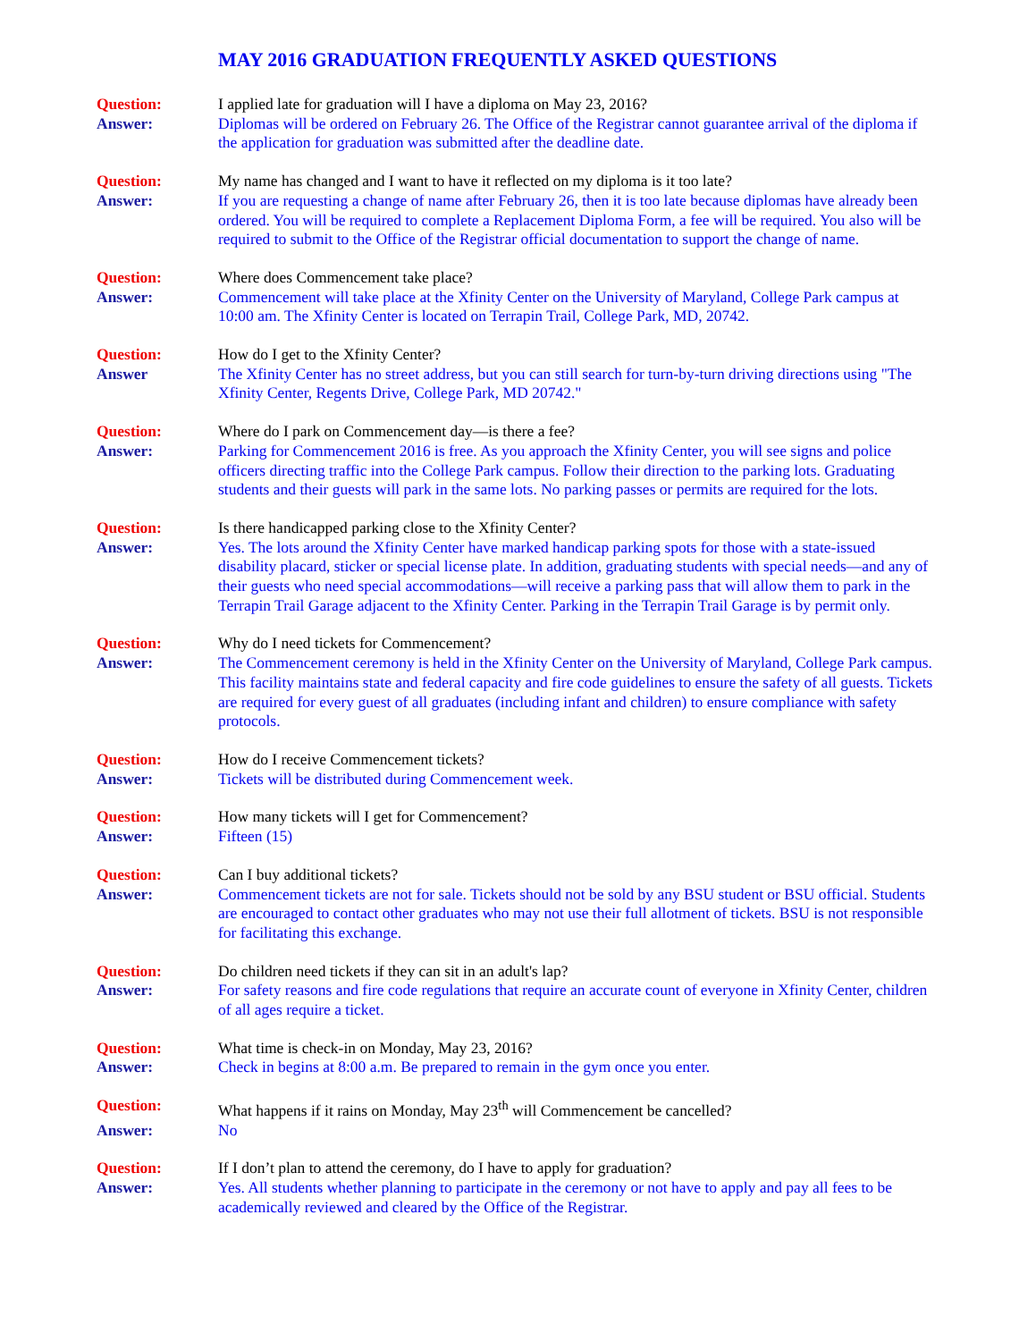MAY 2016 GRADUATION FREQUENTLY ASKED QUESTIONS
Question:
I applied late for graduation will I have a diploma on May 23, 2016?
Answer:
Diplomas will be ordered on February 26. The Office of the Registrar cannot guarantee arrival of the diploma if the application for graduation was submitted after the deadline date.
Question:
My name has changed and I want to have it reflected on my diploma is it too late?
Answer:
If you are requesting a change of name after February 26, then it is too late because diplomas have already been ordered. You will be required to complete a Replacement Diploma Form, a fee will be required. You also will be required to submit to the Office of the Registrar official documentation to support the change of name.
Question:
Where does Commencement take place?
Answer:
Commencement will take place at the Xfinity Center on the University of Maryland, College Park campus at 10:00 am. The Xfinity Center is located on Terrapin Trail, College Park, MD, 20742.
Question:
How do I get to the Xfinity Center?
Answer
The Xfinity Center has no street address, but you can still search for turn-by-turn driving directions using "The Xfinity Center, Regents Drive, College Park, MD 20742."
Question:
Where do I park on Commencement day—is there a fee?
Answer:
Parking for Commencement 2016 is free. As you approach the Xfinity Center, you will see signs and police officers directing traffic into the College Park campus. Follow their direction to the parking lots. Graduating students and their guests will park in the same lots. No parking passes or permits are required for the lots.
Question:
Is there handicapped parking close to the Xfinity Center?
Answer:
Yes. The lots around the Xfinity Center have marked handicap parking spots for those with a state-issued disability placard, sticker or special license plate. In addition, graduating students with special needs—and any of their guests who need special accommodations—will receive a parking pass that will allow them to park in the Terrapin Trail Garage adjacent to the Xfinity Center. Parking in the Terrapin Trail Garage is by permit only.
Question:
Why do I need tickets for Commencement?
Answer:
The Commencement ceremony is held in the Xfinity Center on the University of Maryland, College Park campus. This facility maintains state and federal capacity and fire code guidelines to ensure the safety of all guests. Tickets are required for every guest of all graduates (including infant and children) to ensure compliance with safety protocols.
Question:
How do I receive Commencement tickets?
Answer:
Tickets will be distributed during Commencement week.
Question:
How many tickets will I get for Commencement?
Answer:
Fifteen (15)
Question:
Can I buy additional tickets?
Answer:
Commencement tickets are not for sale. Tickets should not be sold by any BSU student or BSU official. Students are encouraged to contact other graduates who may not use their full allotment of tickets. BSU is not responsible for facilitating this exchange.
Question:
Do children need tickets if they can sit in an adult's lap?
Answer:
For safety reasons and fire code regulations that require an accurate count of everyone in Xfinity Center, children of all ages require a ticket.
Question:
What time is check-in on Monday, May 23, 2016?
Answer:
Check in begins at 8:00 a.m. Be prepared to remain in the gym once you enter.
Question:
What happens if it rains on Monday, May 23<sup>th</sup> will Commencement be cancelled?
Answer:
No
Question:
If I don’t plan to attend the ceremony, do I have to apply for graduation?
Answer:
Yes. All students whether planning to participate in the ceremony or not have to apply and pay all fees to be academically reviewed and cleared by the Office of the Registrar.